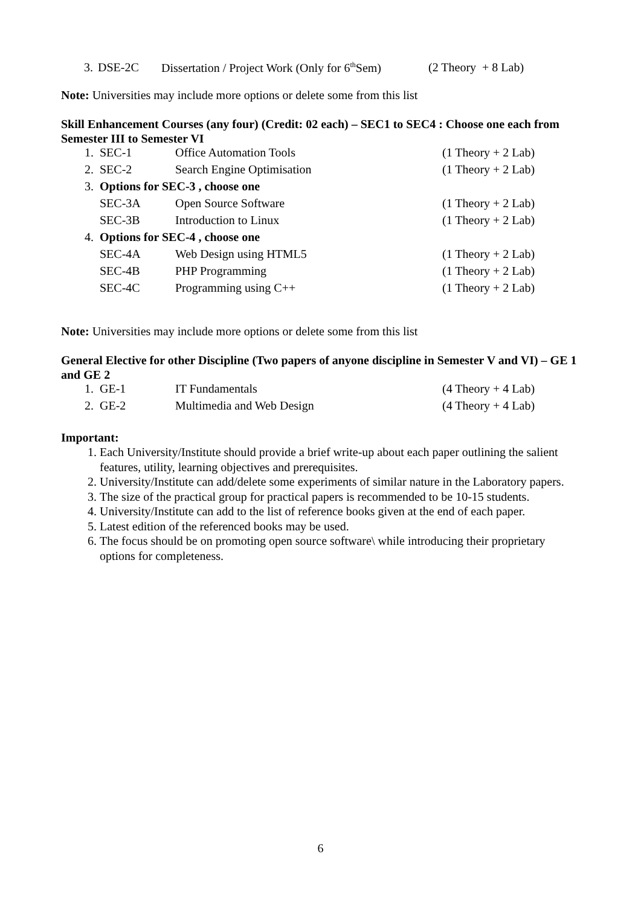| 3. | DSE-2C | Dissertation / Project Work (Only for 6<sup>th</sup>Sem) | (2 Theory + 8 Lab) |
Note: Universities may include more options or delete some from this list
Skill Enhancement Courses (any four) (Credit: 02 each) – SEC1 to SEC4 : Choose one each from Semester III to Semester VI
| 1. | SEC-1 | Office Automation Tools | (1 Theory + 2 Lab) |
| 2. | SEC-2 | Search Engine Optimisation | (1 Theory + 2 Lab) |
| 3. | Options for SEC-3 , choose one | | |
| | SEC-3A | Open Source Software | (1 Theory + 2 Lab) |
| | SEC-3B | Introduction to Linux | (1 Theory + 2 Lab) |
| 4. | Options for SEC-4 , choose one | | |
| | SEC-4A | Web Design using HTML5 | (1 Theory + 2 Lab) |
| | SEC-4B | PHP Programming | (1 Theory + 2 Lab) |
| | SEC-4C | Programming using C++ | (1 Theory + 2 Lab) |
Note: Universities may include more options or delete some from this list
General Elective for other Discipline (Two papers of anyone discipline in Semester V and VI) – GE 1 and GE 2
| 1. | GE-1 | IT Fundamentals | (4 Theory + 4 Lab) |
| 2. | GE-2 | Multimedia and Web Design | (4 Theory + 4 Lab) |
Important:
1. Each University/Institute should provide a brief write-up about each paper outlining the salient features, utility, learning objectives and prerequisites.
2. University/Institute can add/delete some experiments of similar nature in the Laboratory papers.
3. The size of the practical group for practical papers is recommended to be 10-15 students.
4. University/Institute can add to the list of reference books given at the end of each paper.
5. Latest edition of the referenced books may be used.
6. The focus should be on promoting open source software\ while introducing their proprietary options for completeness.
6